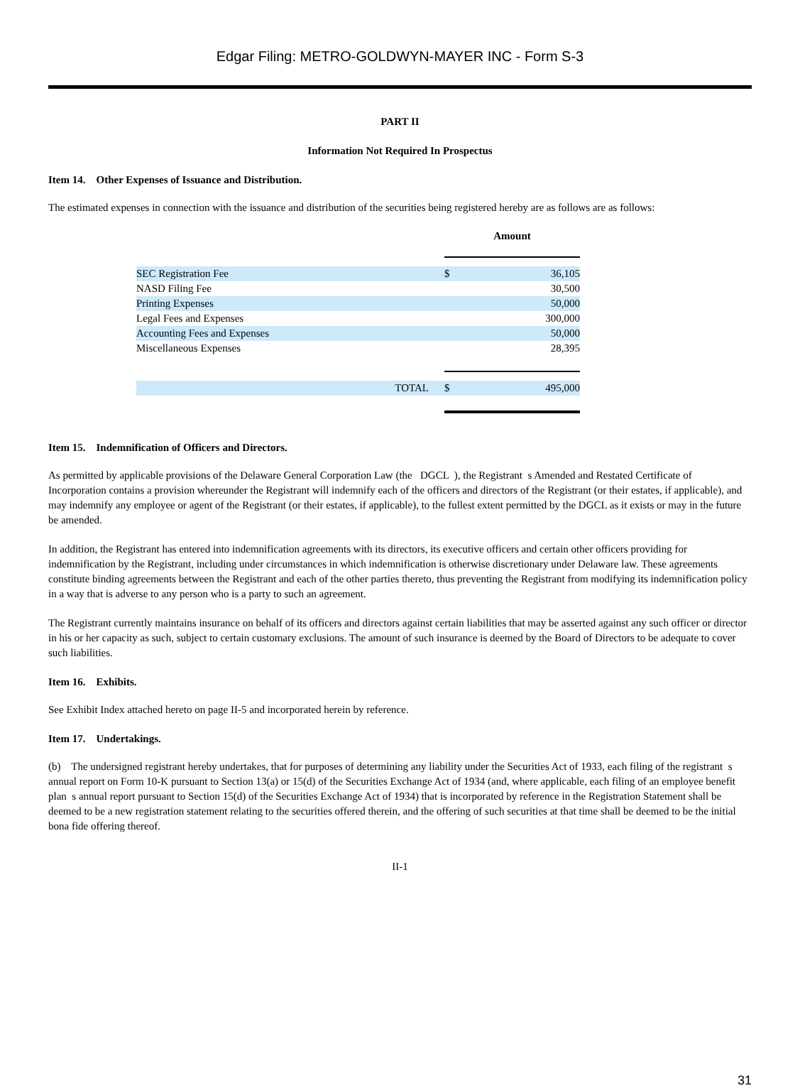Edgar Filing: METRO-GOLDWYN-MAYER INC - Form S-3
PART II
Information Not Required In Prospectus
Item 14. Other Expenses of Issuance and Distribution.
The estimated expenses in connection with the issuance and distribution of the securities being registered hereby are as follows are as follows:
| | Amount | |
| --- | --- | --- |
| SEC Registration Fee | $ | 36,105 |
| NASD Filing Fee | | 30,500 |
| Printing Expenses | | 50,000 |
| Legal Fees and Expenses | | 300,000 |
| Accounting Fees and Expenses | | 50,000 |
| Miscellaneous Expenses | | 28,395 |
| TOTAL | $ | 495,000 |
Item 15. Indemnification of Officers and Directors.
As permitted by applicable provisions of the Delaware General Corporation Law (the DGCL ), the Registrant s Amended and Restated Certificate of Incorporation contains a provision whereunder the Registrant will indemnify each of the officers and directors of the Registrant (or their estates, if applicable), and may indemnify any employee or agent of the Registrant (or their estates, if applicable), to the fullest extent permitted by the DGCL as it exists or may in the future be amended.
In addition, the Registrant has entered into indemnification agreements with its directors, its executive officers and certain other officers providing for indemnification by the Registrant, including under circumstances in which indemnification is otherwise discretionary under Delaware law. These agreements constitute binding agreements between the Registrant and each of the other parties thereto, thus preventing the Registrant from modifying its indemnification policy in a way that is adverse to any person who is a party to such an agreement.
The Registrant currently maintains insurance on behalf of its officers and directors against certain liabilities that may be asserted against any such officer or director in his or her capacity as such, subject to certain customary exclusions. The amount of such insurance is deemed by the Board of Directors to be adequate to cover such liabilities.
Item 16. Exhibits.
See Exhibit Index attached hereto on page II-5 and incorporated herein by reference.
Item 17. Undertakings.
(b) The undersigned registrant hereby undertakes, that for purposes of determining any liability under the Securities Act of 1933, each filing of the registrant s annual report on Form 10-K pursuant to Section 13(a) or 15(d) of the Securities Exchange Act of 1934 (and, where applicable, each filing of an employee benefit plan s annual report pursuant to Section 15(d) of the Securities Exchange Act of 1934) that is incorporated by reference in the Registration Statement shall be deemed to be a new registration statement relating to the securities offered therein, and the offering of such securities at that time shall be deemed to be the initial bona fide offering thereof.
II-1
31